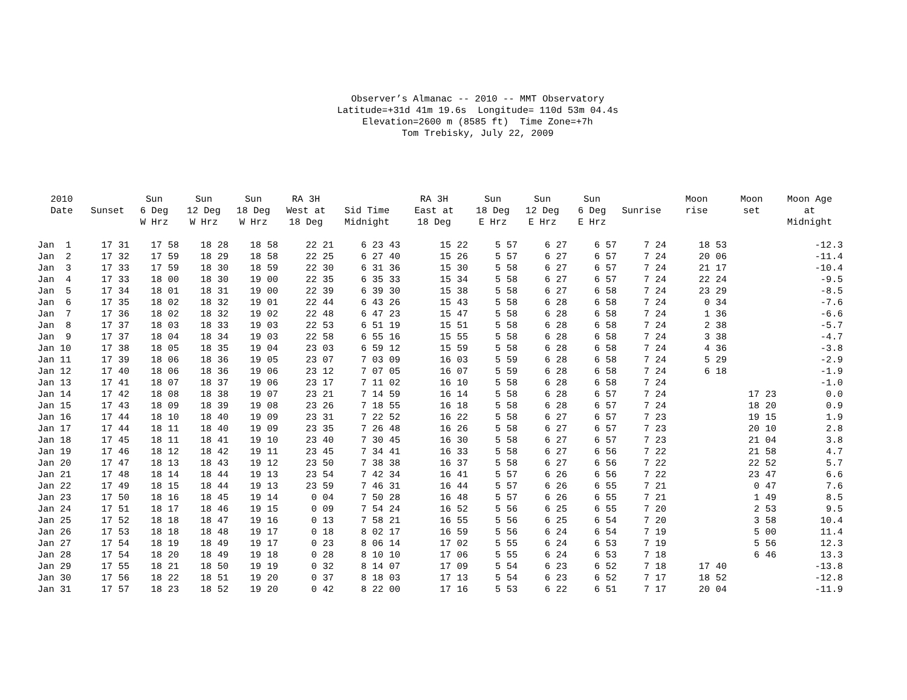Observer’s Almanac -- 2010 -- MMT Observatory Latitude=+31d 41m 19.6s Longitude= 110d 53m 04.4s Elevation=2600 m (8585 ft) Time Zone=+7h Tom Trebisky, July 22, 2009
| 2010 Date | Sunset | Sun 6 Deg W Hrz | Sun 12 Deg W Hrz | Sun 18 Deg W Hrz | RA 3H West at 18 Deg | Sid Time Midnight | RA 3H East at 18 Deg | Sun 18 Deg E Hrz | Sun 12 Deg E Hrz | Sun 6 Deg E Hrz | Sunrise | Moon rise | Moon set | Moon Age at Midnight |
| --- | --- | --- | --- | --- | --- | --- | --- | --- | --- | --- | --- | --- | --- | --- |
| Jan 1 | 17 31 | 17 58 | 18 28 | 18 58 | 22 21 | 6 23 43 | 15 22 | 5 57 | 6 27 | 6 57 | 7 24 | 18 53 | | -12.3 |
| Jan 2 | 17 32 | 17 59 | 18 29 | 18 58 | 22 25 | 6 27 40 | 15 26 | 5 57 | 6 27 | 6 57 | 7 24 | 20 06 | | -11.4 |
| Jan 3 | 17 33 | 17 59 | 18 30 | 18 59 | 22 30 | 6 31 36 | 15 30 | 5 58 | 6 27 | 6 57 | 7 24 | 21 17 | | -10.4 |
| Jan 4 | 17 33 | 18 00 | 18 30 | 19 00 | 22 35 | 6 35 33 | 15 34 | 5 58 | 6 27 | 6 57 | 7 24 | 22 24 | | -9.5 |
| Jan 5 | 17 34 | 18 01 | 18 31 | 19 00 | 22 39 | 6 39 30 | 15 38 | 5 58 | 6 27 | 6 58 | 7 24 | 23 29 | | -8.5 |
| Jan 6 | 17 35 | 18 02 | 18 32 | 19 01 | 22 44 | 6 43 26 | 15 43 | 5 58 | 6 28 | 6 58 | 7 24 | 0 34 | | -7.6 |
| Jan 7 | 17 36 | 18 02 | 18 32 | 19 02 | 22 48 | 6 47 23 | 15 47 | 5 58 | 6 28 | 6 58 | 7 24 | 1 36 | | -6.6 |
| Jan 8 | 17 37 | 18 03 | 18 33 | 19 03 | 22 53 | 6 51 19 | 15 51 | 5 58 | 6 28 | 6 58 | 7 24 | 2 38 | | -5.7 |
| Jan 9 | 17 37 | 18 04 | 18 34 | 19 03 | 22 58 | 6 55 16 | 15 55 | 5 58 | 6 28 | 6 58 | 7 24 | 3 38 | | -4.7 |
| Jan 10 | 17 38 | 18 05 | 18 35 | 19 04 | 23 03 | 6 59 12 | 15 59 | 5 58 | 6 28 | 6 58 | 7 24 | 4 36 | | -3.8 |
| Jan 11 | 17 39 | 18 06 | 18 36 | 19 05 | 23 07 | 7 03 09 | 16 03 | 5 59 | 6 28 | 6 58 | 7 24 | 5 29 | | -2.9 |
| Jan 12 | 17 40 | 18 06 | 18 36 | 19 06 | 23 12 | 7 07 05 | 16 07 | 5 59 | 6 28 | 6 58 | 7 24 | 6 18 | | -1.9 |
| Jan 13 | 17 41 | 18 07 | 18 37 | 19 06 | 23 17 | 7 11 02 | 16 10 | 5 58 | 6 28 | 6 58 | 7 24 | | | -1.0 |
| Jan 14 | 17 42 | 18 08 | 18 38 | 19 07 | 23 21 | 7 14 59 | 16 14 | 5 58 | 6 28 | 6 57 | 7 24 | | 17 23 | 0.0 |
| Jan 15 | 17 43 | 18 09 | 18 39 | 19 08 | 23 26 | 7 18 55 | 16 18 | 5 58 | 6 28 | 6 57 | 7 24 | | 18 20 | 0.9 |
| Jan 16 | 17 44 | 18 10 | 18 40 | 19 09 | 23 31 | 7 22 52 | 16 22 | 5 58 | 6 27 | 6 57 | 7 23 | | 19 15 | 1.9 |
| Jan 17 | 17 44 | 18 11 | 18 40 | 19 09 | 23 35 | 7 26 48 | 16 26 | 5 58 | 6 27 | 6 57 | 7 23 | | 20 10 | 2.8 |
| Jan 18 | 17 45 | 18 11 | 18 41 | 19 10 | 23 40 | 7 30 45 | 16 30 | 5 58 | 6 27 | 6 57 | 7 23 | | 21 04 | 3.8 |
| Jan 19 | 17 46 | 18 12 | 18 42 | 19 11 | 23 45 | 7 34 41 | 16 33 | 5 58 | 6 27 | 6 56 | 7 22 | | 21 58 | 4.7 |
| Jan 20 | 17 47 | 18 13 | 18 43 | 19 12 | 23 50 | 7 38 38 | 16 37 | 5 58 | 6 27 | 6 56 | 7 22 | | 22 52 | 5.7 |
| Jan 21 | 17 48 | 18 14 | 18 44 | 19 13 | 23 54 | 7 42 34 | 16 41 | 5 57 | 6 26 | 6 56 | 7 22 | | 23 47 | 6.6 |
| Jan 22 | 17 49 | 18 15 | 18 44 | 19 13 | 23 59 | 7 46 31 | 16 44 | 5 57 | 6 26 | 6 55 | 7 21 | | 0 47 | 7.6 |
| Jan 23 | 17 50 | 18 16 | 18 45 | 19 14 | 0 04 | 7 50 28 | 16 48 | 5 57 | 6 26 | 6 55 | 7 21 | | 1 49 | 8.5 |
| Jan 24 | 17 51 | 18 17 | 18 46 | 19 15 | 0 09 | 7 54 24 | 16 52 | 5 56 | 6 25 | 6 55 | 7 20 | | 2 53 | 9.5 |
| Jan 25 | 17 52 | 18 18 | 18 47 | 19 16 | 0 13 | 7 58 21 | 16 55 | 5 56 | 6 25 | 6 54 | 7 20 | | 3 58 | 10.4 |
| Jan 26 | 17 53 | 18 18 | 18 48 | 19 17 | 0 18 | 8 02 17 | 16 59 | 5 56 | 6 24 | 6 54 | 7 19 | | 5 00 | 11.4 |
| Jan 27 | 17 54 | 18 19 | 18 49 | 19 17 | 0 23 | 8 06 14 | 17 02 | 5 55 | 6 24 | 6 53 | 7 19 | | 5 56 | 12.3 |
| Jan 28 | 17 54 | 18 20 | 18 49 | 19 18 | 0 28 | 8 10 10 | 17 06 | 5 55 | 6 24 | 6 53 | 7 18 | | 6 46 | 13.3 |
| Jan 29 | 17 55 | 18 21 | 18 50 | 19 19 | 0 32 | 8 14 07 | 17 09 | 5 54 | 6 23 | 6 52 | 7 18 | 17 40 | | -13.8 |
| Jan 30 | 17 56 | 18 22 | 18 51 | 19 20 | 0 37 | 8 18 03 | 17 13 | 5 54 | 6 23 | 6 52 | 7 17 | 18 52 | | -12.8 |
| Jan 31 | 17 57 | 18 23 | 18 52 | 19 20 | 0 42 | 8 22 00 | 17 16 | 5 53 | 6 22 | 6 51 | 7 17 | 20 04 | | -11.9 |